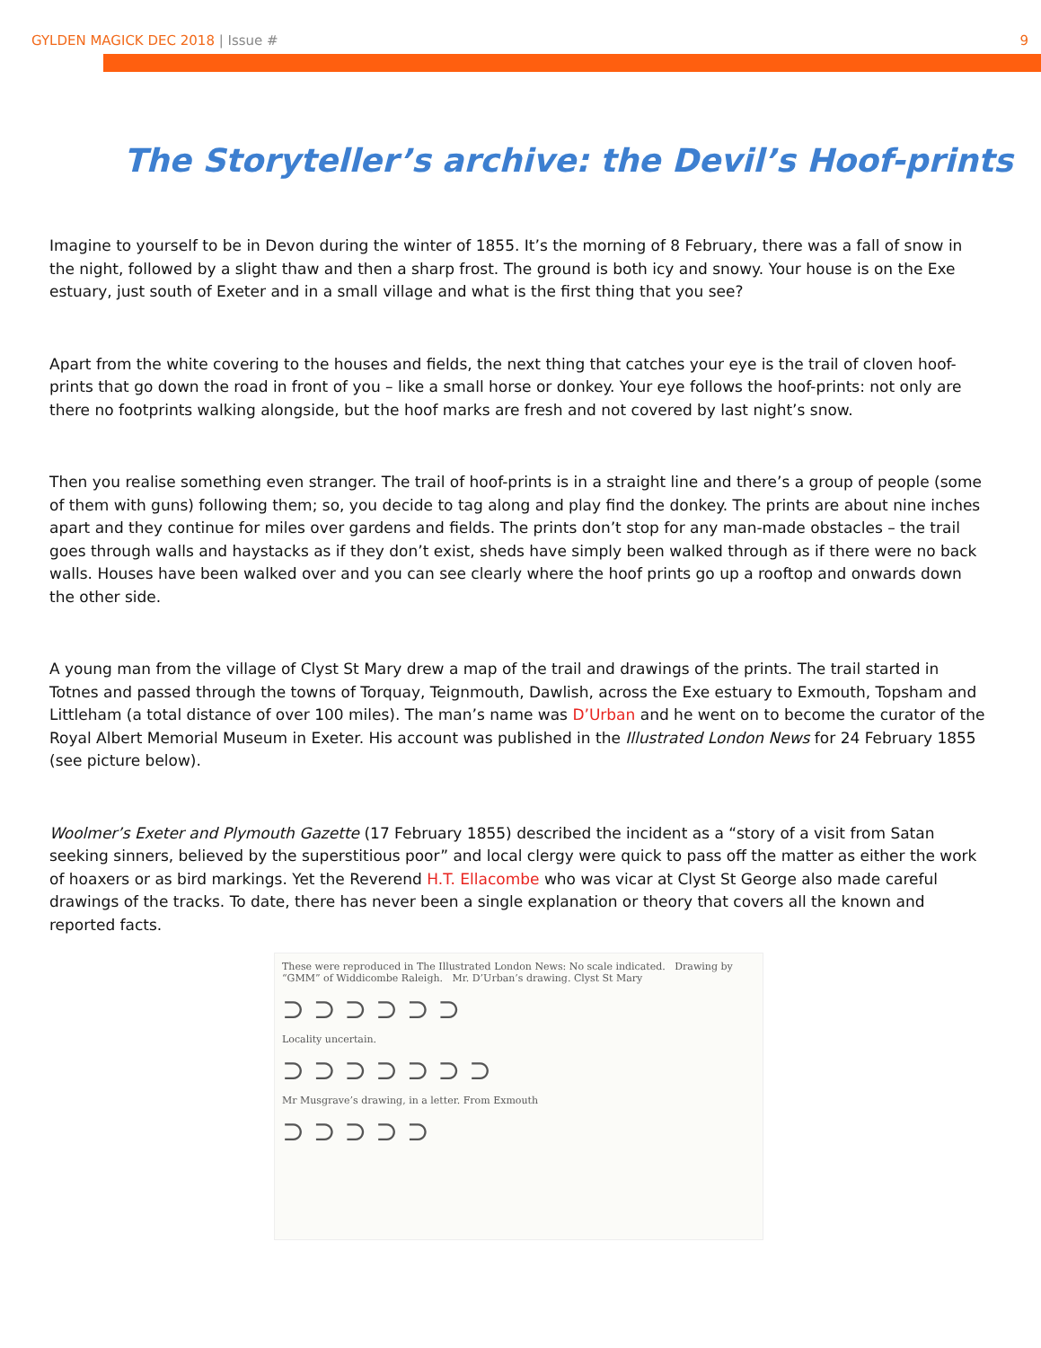GYLDEN MAGICK DEC 2018 | Issue # 9
The Storyteller’s archive: the Devil’s Hoof-prints
Imagine to yourself to be in Devon during the winter of 1855. It’s the morning of 8 February, there was a fall of snow in the night, followed by a slight thaw and then a sharp frost. The ground is both icy and snowy. Your house is on the Exe estuary, just south of Exeter and in a small village and what is the first thing that you see?
Apart from the white covering to the houses and fields, the next thing that catches your eye is the trail of cloven hoof-prints that go down the road in front of you – like a small horse or donkey. Your eye follows the hoof-prints: not only are there no footprints walking alongside, but the hoof marks are fresh and not covered by last night’s snow.
Then you realise something even stranger. The trail of hoof-prints is in a straight line and there’s a group of people (some of them with guns) following them; so, you decide to tag along and play find the donkey. The prints are about nine inches apart and they continue for miles over gardens and fields. The prints don’t stop for any man-made obstacles – the trail goes through walls and haystacks as if they don’t exist, sheds have simply been walked through as if there were no back walls. Houses have been walked over and you can see clearly where the hoof prints go up a rooftop and onwards down the other side.
A young man from the village of Clyst St Mary drew a map of the trail and drawings of the prints. The trail started in Totnes and passed through the towns of Torquay, Teignmouth, Dawlish, across the Exe estuary to Exmouth, Topsham and Littleham (a total distance of over 100 miles). The man’s name was D’Urban and he went on to become the curator of the Royal Albert Memorial Museum in Exeter. His account was published in the Illustrated London News for 24 February 1855 (see picture below).
Woolmer’s Exeter and Plymouth Gazette (17 February 1855) described the incident as a “story of a visit from Satan seeking sinners, believed by the superstitious poor” and local clergy were quick to pass off the matter as either the work of hoaxers or as bird markings. Yet the Reverend H.T. Ellacombe who was vicar at Clyst St George also made careful drawings of the tracks. To date, there has never been a single explanation or theory that covers all the known and reported facts.
These were reproduced in The Illustrated London News: No scale indicated. Drawing by “GMM” of Widdicombe Raleigh. Mr. D’Urban’s drawing. Clyst St Mary
⊃ ⊃ ⊃ ⊃ ⊃ ⊃
Locality uncertain.
⊃ ⊃ ⊃ ⊃ ⊃ ⊃ ⊃
Mr Musgrave’s drawing, in a letter. From Exmouth
⊃ ⊃ ⊃ ⊃ ⊃